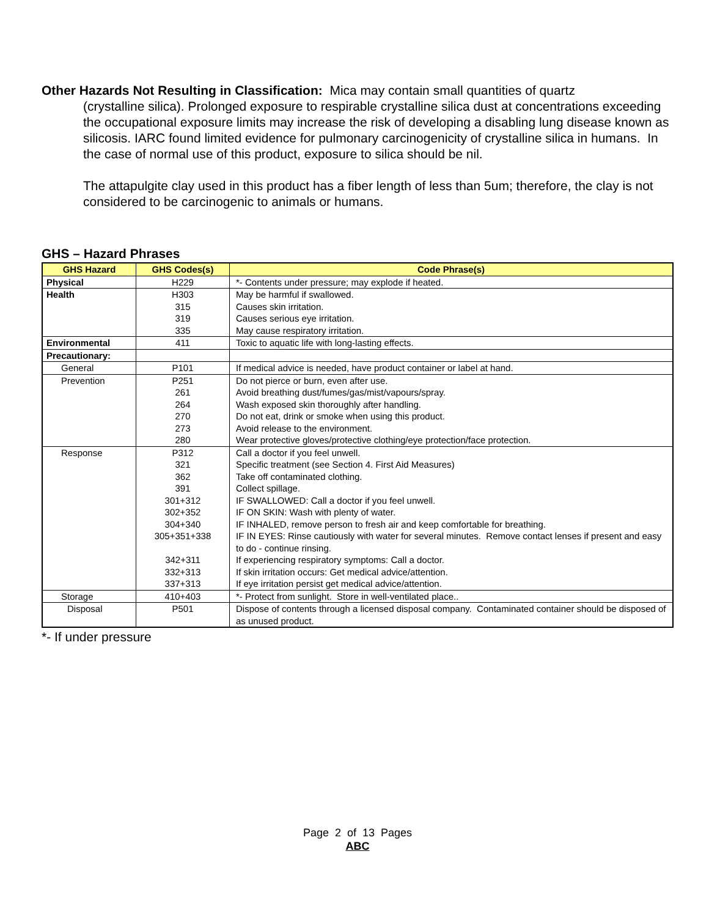Other Hazards Not Resulting in Classification: Mica may contain small quantities of quartz
(crystalline silica). Prolonged exposure to respirable crystalline silica dust at concentrations exceeding the occupational exposure limits may increase the risk of developing a disabling lung disease known as silicosis. IARC found limited evidence for pulmonary carcinogenicity of crystalline silica in humans. In the case of normal use of this product, exposure to silica should be nil.
The attapulgite clay used in this product has a fiber length of less than 5um; therefore, the clay is not considered to be carcinogenic to animals or humans.
GHS – Hazard Phrases
| GHS Hazard | GHS Codes(s) | Code Phrase(s) |
| --- | --- | --- |
| Physical | H229 | *- Contents under pressure; may explode if heated. |
| Health | H303 315 319 335 | May be harmful if swallowed. Causes skin irritation. Causes serious eye irritation. May cause respiratory irritation. |
| Environmental | 411 | Toxic to aquatic life with long-lasting effects. |
| Precautionary: | | |
| General | P101 | If medical advice is needed, have product container or label at hand. |
| Prevention | P251 261 264 270 273 280 | Do not pierce or burn, even after use. Avoid breathing dust/fumes/gas/mist/vapours/spray. Wash exposed skin thoroughly after handling. Do not eat, drink or smoke when using this product. Avoid release to the environment. Wear protective gloves/protective clothing/eye protection/face protection. |
| Response | P312 321 362 391 301+312 302+352 304+340 305+351+338 342+311 332+313 337+313 | Call a doctor if you feel unwell. Specific treatment (see Section 4. First Aid Measures) Take off contaminated clothing. Collect spillage. IF SWALLOWED: Call a doctor if you feel unwell. IF ON SKIN: Wash with plenty of water. IF INHALED, remove person to fresh air and keep comfortable for breathing. IF IN EYES: Rinse cautiously with water for several minutes. Remove contact lenses if present and easy to do - continue rinsing. If experiencing respiratory symptoms: Call a doctor. If skin irritation occurs: Get medical advice/attention. If eye irritation persist get medical advice/attention. |
| Storage | 410+403 | *- Protect from sunlight. Store in well-ventilated place.. |
| Disposal | P501 | Dispose of contents through a licensed disposal company. Contaminated container should be disposed of as unused product. |
*- If under pressure
Page 2 of 13 Pages
ABC